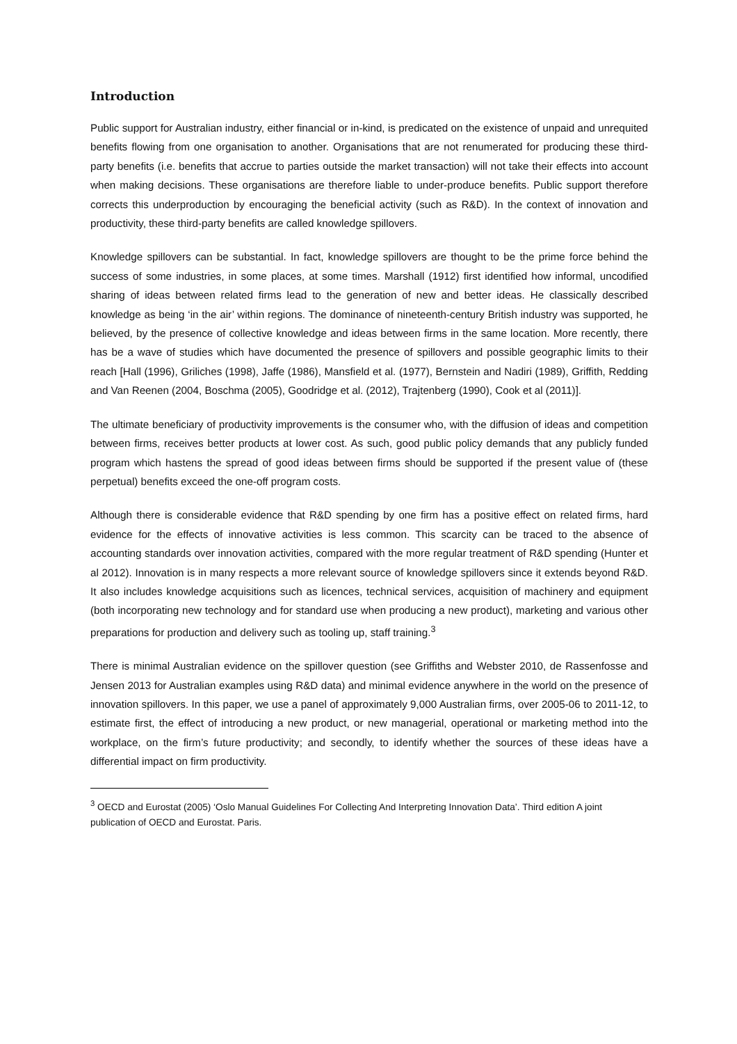Introduction
Public support for Australian industry, either financial or in-kind, is predicated on the existence of unpaid and unrequited benefits flowing from one organisation to another. Organisations that are not renumerated for producing these third-party benefits (i.e. benefits that accrue to parties outside the market transaction) will not take their effects into account when making decisions. These organisations are therefore liable to under-produce benefits. Public support therefore corrects this underproduction by encouraging the beneficial activity (such as R&D). In the context of innovation and productivity, these third-party benefits are called knowledge spillovers.
Knowledge spillovers can be substantial. In fact, knowledge spillovers are thought to be the prime force behind the success of some industries, in some places, at some times. Marshall (1912) first identified how informal, uncodified sharing of ideas between related firms lead to the generation of new and better ideas. He classically described knowledge as being ‘in the air’ within regions. The dominance of nineteenth-century British industry was supported, he believed, by the presence of collective knowledge and ideas between firms in the same location. More recently, there has be a wave of studies which have documented the presence of spillovers and possible geographic limits to their reach [Hall (1996), Griliches (1998), Jaffe (1986), Mansfield et al. (1977), Bernstein and Nadiri (1989), Griffith, Redding and Van Reenen (2004, Boschma (2005), Goodridge et al. (2012), Trajtenberg (1990), Cook et al (2011)].
The ultimate beneficiary of productivity improvements is the consumer who, with the diffusion of ideas and competition between firms, receives better products at lower cost. As such, good public policy demands that any publicly funded program which hastens the spread of good ideas between firms should be supported if the present value of (these perpetual) benefits exceed the one-off program costs.
Although there is considerable evidence that R&D spending by one firm has a positive effect on related firms, hard evidence for the effects of innovative activities is less common. This scarcity can be traced to the absence of accounting standards over innovation activities, compared with the more regular treatment of R&D spending (Hunter et al 2012). Innovation is in many respects a more relevant source of knowledge spillovers since it extends beyond R&D. It also includes knowledge acquisitions such as licences, technical services, acquisition of machinery and equipment (both incorporating new technology and for standard use when producing a new product), marketing and various other preparations for production and delivery such as tooling up, staff training.<sup>3</sup>
There is minimal Australian evidence on the spillover question (see Griffiths and Webster 2010, de Rassenfosse and Jensen 2013 for Australian examples using R&D data) and minimal evidence anywhere in the world on the presence of innovation spillovers. In this paper, we use a panel of approximately 9,000 Australian firms, over 2005-06 to 2011-12, to estimate first, the effect of introducing a new product, or new managerial, operational or marketing method into the workplace, on the firm’s future productivity; and secondly, to identify whether the sources of these ideas have a differential impact on firm productivity.
<sup>3</sup> OECD and Eurostat (2005) ‘Oslo Manual Guidelines For Collecting And Interpreting Innovation Data’. Third edition A joint publication of OECD and Eurostat. Paris.